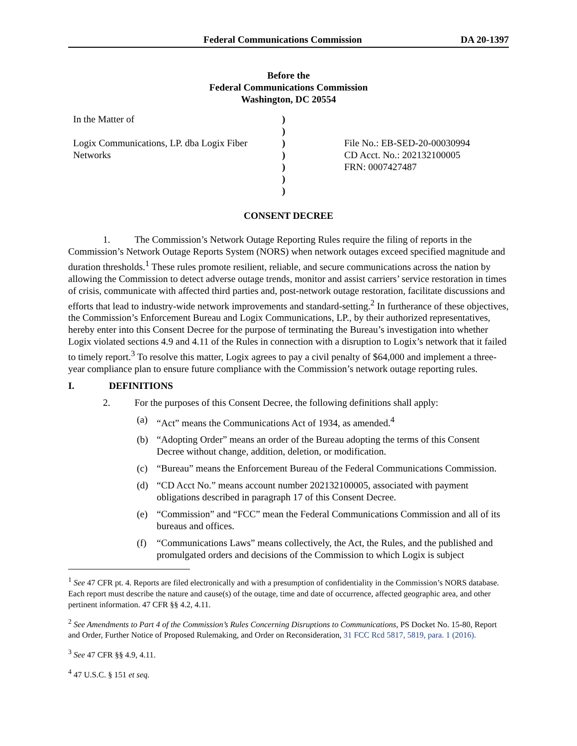Federal Communications Commission DA 20-1397
Before the
Federal Communications Commission
Washington, DC 20554
In the Matter of
Logix Communications, LP. dba Logix Fiber Networks
)
)
)
)
)
)
)
File No.: EB-SED-20-00030994
CD Acct. No.: 202132100005
FRN: 0007427487
CONSENT DECREE
1. The Commission’s Network Outage Reporting Rules require the filing of reports in the Commission’s Network Outage Reports System (NORS) when network outages exceed specified magnitude and duration thresholds.<sup>1</sup> These rules promote resilient, reliable, and secure communications across the nation by allowing the Commission to detect adverse outage trends, monitor and assist carriers’ service restoration in times of crisis, communicate with affected third parties and, post-network outage restoration, facilitate discussions and efforts that lead to industry-wide network improvements and standard-setting.<sup>2</sup> In furtherance of these objectives, the Commission’s Enforcement Bureau and Logix Communications, LP., by their authorized representatives, hereby enter into this Consent Decree for the purpose of terminating the Bureau’s investigation into whether Logix violated sections 4.9 and 4.11 of the Rules in connection with a disruption to Logix’s network that it failed to timely report.<sup>3</sup> To resolve this matter, Logix agrees to pay a civil penalty of $64,000 and implement a three-year compliance plan to ensure future compliance with the Commission’s network outage reporting rules.
I. DEFINITIONS
2. For the purposes of this Consent Decree, the following definitions shall apply:
(a) “Act” means the Communications Act of 1934, as amended.<sup>4</sup>
(b) “Adopting Order” means an order of the Bureau adopting the terms of this Consent Decree without change, addition, deletion, or modification.
(c) “Bureau” means the Enforcement Bureau of the Federal Communications Commission.
(d) “CD Acct No.” means account number 202132100005, associated with payment obligations described in paragraph 17 of this Consent Decree.
(e) “Commission” and “FCC” mean the Federal Communications Commission and all of its bureaus and offices.
(f) “Communications Laws” means collectively, the Act, the Rules, and the published and promulgated orders and decisions of the Commission to which Logix is subject
<sup>1</sup> See 47 CFR pt. 4. Reports are filed electronically and with a presumption of confidentiality in the Commission’s NORS database. Each report must describe the nature and cause(s) of the outage, time and date of occurrence, affected geographic area, and other pertinent information. 47 CFR §§ 4.2, 4.11.
<sup>2</sup> See Amendments to Part 4 of the Commission’s Rules Concerning Disruptions to Communications, PS Docket No. 15-80, Report and Order, Further Notice of Proposed Rulemaking, and Order on Reconsideration, 31 FCC Rcd 5817, 5819, para. 1 (2016).
<sup>3</sup> See 47 CFR §§ 4.9, 4.11.
<sup>4</sup> 47 U.S.C. § 151 et seq.